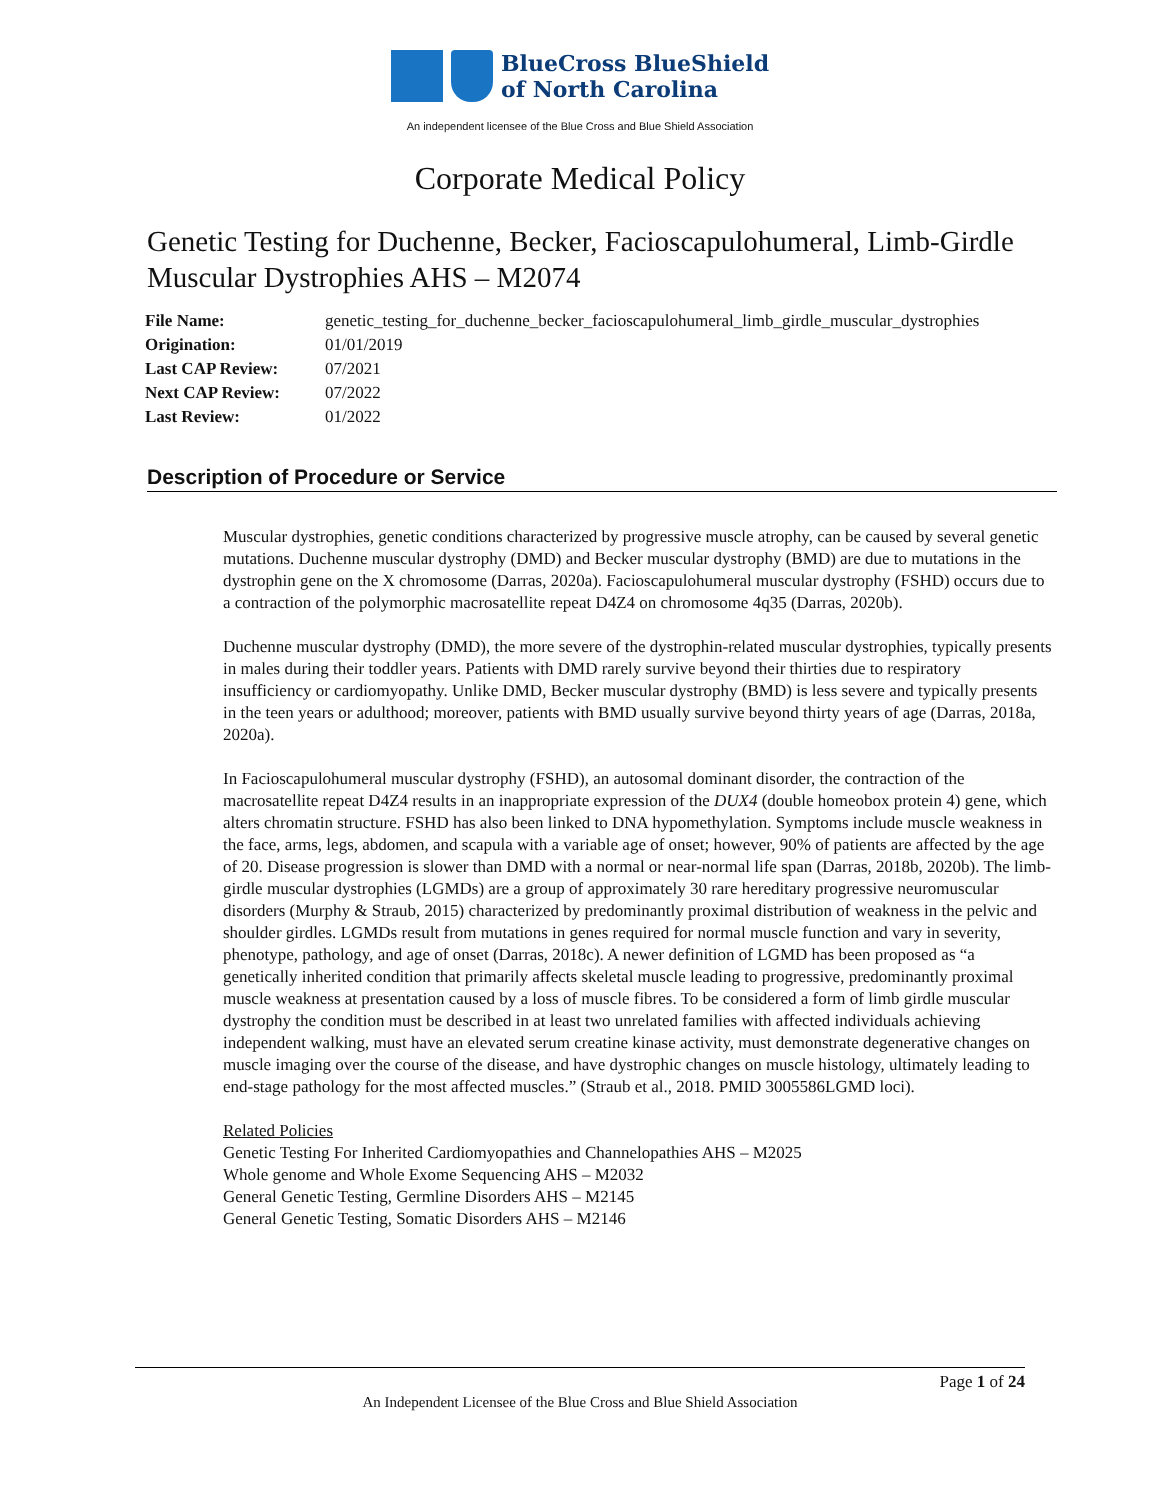BlueCross BlueShield
of North Carolina
An independent licensee of the Blue Cross and Blue Shield Association
Corporate Medical Policy
Genetic Testing for Duchenne, Becker, Facioscapulohumeral, Limb-Girdle Muscular Dystrophies AHS – M2074
| File Name: | genetic_testing_for_duchenne_becker_facioscapulohumeral_limb_girdle_muscular_dystrophies |
| Origination: | 01/01/2019 |
| Last CAP Review: | 07/2021 |
| Next CAP Review: | 07/2022 |
| Last Review: | 01/2022 |
Description of Procedure or Service
Muscular dystrophies, genetic conditions characterized by progressive muscle atrophy, can be caused by several genetic mutations. Duchenne muscular dystrophy (DMD) and Becker muscular dystrophy (BMD) are due to mutations in the dystrophin gene on the X chromosome (Darras, 2020a). Facioscapulohumeral muscular dystrophy (FSHD) occurs due to a contraction of the polymorphic macrosatellite repeat D4Z4 on chromosome 4q35 (Darras, 2020b).
Duchenne muscular dystrophy (DMD), the more severe of the dystrophin-related muscular dystrophies, typically presents in males during their toddler years. Patients with DMD rarely survive beyond their thirties due to respiratory insufficiency or cardiomyopathy. Unlike DMD, Becker muscular dystrophy (BMD) is less severe and typically presents in the teen years or adulthood; moreover, patients with BMD usually survive beyond thirty years of age (Darras, 2018a, 2020a).
In Facioscapulohumeral muscular dystrophy (FSHD), an autosomal dominant disorder, the contraction of the macrosatellite repeat D4Z4 results in an inappropriate expression of the DUX4 (double homeobox protein 4) gene, which alters chromatin structure. FSHD has also been linked to DNA hypomethylation. Symptoms include muscle weakness in the face, arms, legs, abdomen, and scapula with a variable age of onset; however, 90% of patients are affected by the age of 20. Disease progression is slower than DMD with a normal or near-normal life span (Darras, 2018b, 2020b). The limb-girdle muscular dystrophies (LGMDs) are a group of approximately 30 rare hereditary progressive neuromuscular disorders (Murphy & Straub, 2015) characterized by predominantly proximal distribution of weakness in the pelvic and shoulder girdles. LGMDs result from mutations in genes required for normal muscle function and vary in severity, phenotype, pathology, and age of onset (Darras, 2018c). A newer definition of LGMD has been proposed as “a genetically inherited condition that primarily affects skeletal muscle leading to progressive, predominantly proximal muscle weakness at presentation caused by a loss of muscle fibres. To be considered a form of limb girdle muscular dystrophy the condition must be described in at least two unrelated families with affected individuals achieving independent walking, must have an elevated serum creatine kinase activity, must demonstrate degenerative changes on muscle imaging over the course of the disease, and have dystrophic changes on muscle histology, ultimately leading to end-stage pathology for the most affected muscles.” (Straub et al., 2018. PMID 3005586LGMD loci).
Related Policies
Genetic Testing For Inherited Cardiomyopathies and Channelopathies AHS – M2025
Whole genome and Whole Exome Sequencing AHS – M2032
General Genetic Testing, Germline Disorders AHS – M2145
General Genetic Testing, Somatic Disorders AHS – M2146
Page 1 of 24
An Independent Licensee of the Blue Cross and Blue Shield Association